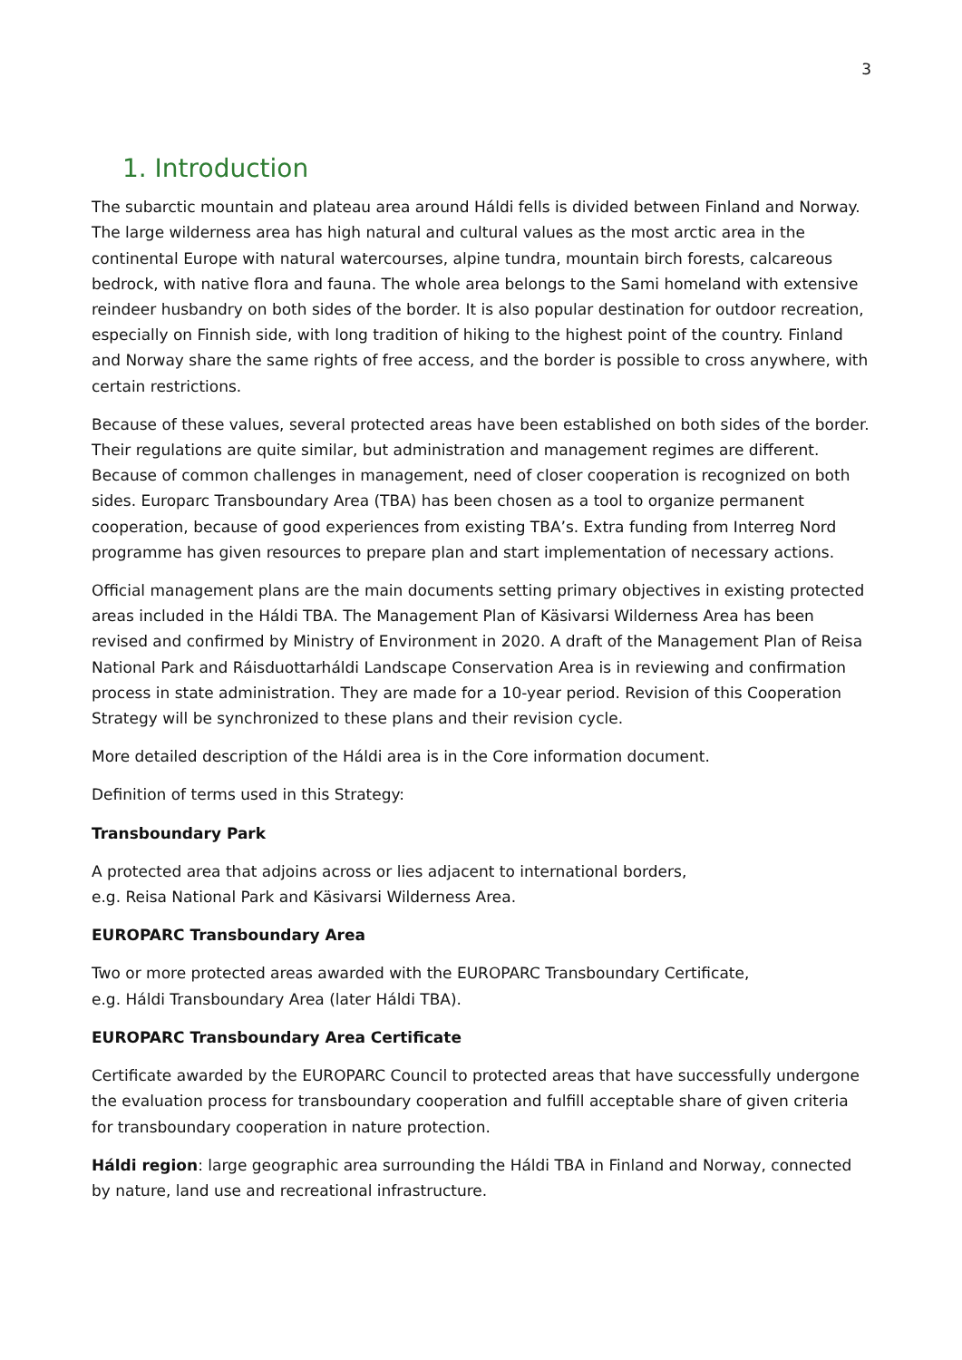3
1. Introduction
The subarctic mountain and plateau area around Háldi fells is divided between Finland and Norway. The large wilderness area has high natural and cultural values as the most arctic area in the continental Europe with natural watercourses, alpine tundra, mountain birch forests, calcareous bedrock, with native flora and fauna. The whole area belongs to the Sami homeland with extensive reindeer husbandry on both sides of the border. It is also popular destination for outdoor recreation, especially on Finnish side, with long tradition of hiking to the highest point of the country. Finland and Norway share the same rights of free access, and the border is possible to cross anywhere, with certain restrictions.
Because of these values, several protected areas have been established on both sides of the border. Their regulations are quite similar, but administration and management regimes are different. Because of common challenges in management, need of closer cooperation is recognized on both sides. Europarc Transboundary Area (TBA) has been chosen as a tool to organize permanent cooperation, because of good experiences from existing TBA’s. Extra funding from Interreg Nord programme has given resources to prepare plan and start implementation of necessary actions.
Official management plans are the main documents setting primary objectives in existing protected areas included in the Háldi TBA. The Management Plan of Käsivarsi Wilderness Area has been revised and confirmed by Ministry of Environment in 2020. A draft of the Management Plan of Reisa National Park and Ráisduottarháldi Landscape Conservation Area is in reviewing and confirmation process in state administration. They are made for a 10-year period. Revision of this Cooperation Strategy will be synchronized to these plans and their revision cycle.
More detailed description of the Háldi area is in the Core information document.
Definition of terms used in this Strategy:
Transboundary Park
A protected area that adjoins across or lies adjacent to international borders,
e.g. Reisa National Park and Käsivarsi Wilderness Area.
EUROPARC Transboundary Area
Two or more protected areas awarded with the EUROPARC Transboundary Certificate,
e.g. Háldi Transboundary Area (later Háldi TBA).
EUROPARC Transboundary Area Certificate
Certificate awarded by the EUROPARC Council to protected areas that have successfully undergone the evaluation process for transboundary cooperation and fulfill acceptable share of given criteria for transboundary cooperation in nature protection.
Háldi region: large geographic area surrounding the Háldi TBA in Finland and Norway, connected by nature, land use and recreational infrastructure.